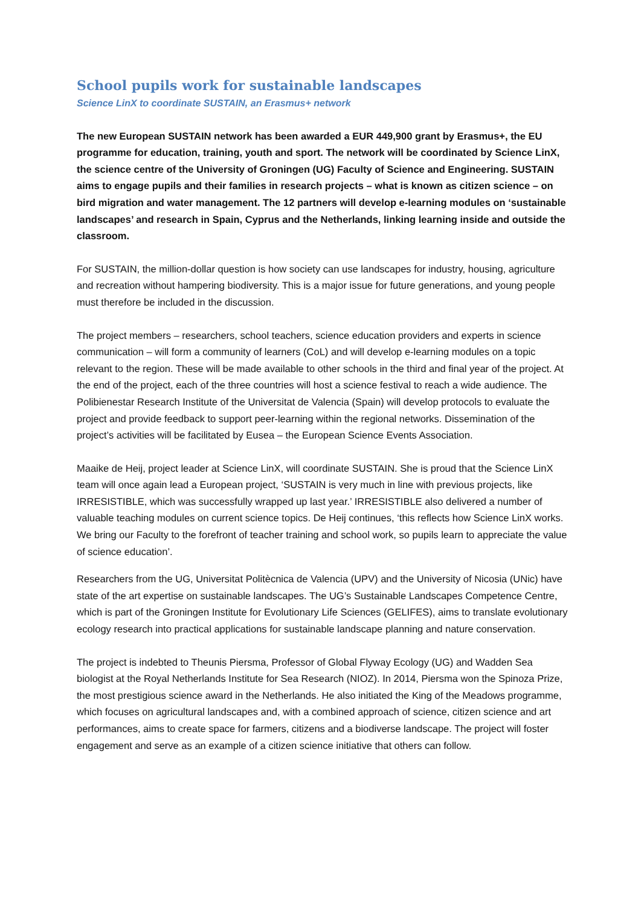School pupils work for sustainable landscapes
Science LinX to coordinate SUSTAIN, an Erasmus+ network
The new European SUSTAIN network has been awarded a EUR 449,900 grant by Erasmus+, the EU programme for education, training, youth and sport. The network will be coordinated by Science LinX, the science centre of the University of Groningen (UG) Faculty of Science and Engineering. SUSTAIN aims to engage pupils and their families in research projects – what is known as citizen science – on bird migration and water management. The 12 partners will develop e-learning modules on ‘sustainable landscapes’ and research in Spain, Cyprus and the Netherlands, linking learning inside and outside the classroom.
For SUSTAIN, the million-dollar question is how society can use landscapes for industry, housing, agriculture and recreation without hampering biodiversity. This is a major issue for future generations, and young people must therefore be included in the discussion.
The project members – researchers, school teachers, science education providers and experts in science communication – will form a community of learners (CoL) and will develop e-learning modules on a topic relevant to the region. These will be made available to other schools in the third and final year of the project. At the end of the project, each of the three countries will host a science festival to reach a wide audience. The Polibienestar Research Institute of the Universitat de Valencia (Spain) will develop protocols to evaluate the project and provide feedback to support peer-learning within the regional networks. Dissemination of the project’s activities will be facilitated by Eusea – the European Science Events Association.
Maaike de Heij, project leader at Science LinX, will coordinate SUSTAIN. She is proud that the Science LinX team will once again lead a European project, ‘SUSTAIN is very much in line with previous projects, like IRRESISTIBLE, which was successfully wrapped up last year.’ IRRESISTIBLE also delivered a number of valuable teaching modules on current science topics. De Heij continues, ‘this reflects how Science LinX works. We bring our Faculty to the forefront of teacher training and school work, so pupils learn to appreciate the value of science education’.
Researchers from the UG, Universitat Politècnica de Valencia (UPV) and the University of Nicosia (UNic) have state of the art expertise on sustainable landscapes. The UG’s Sustainable Landscapes Competence Centre, which is part of the Groningen Institute for Evolutionary Life Sciences (GELIFES), aims to translate evolutionary ecology research into practical applications for sustainable landscape planning and nature conservation.
The project is indebted to Theunis Piersma, Professor of Global Flyway Ecology (UG) and Wadden Sea biologist at the Royal Netherlands Institute for Sea Research (NIOZ). In 2014, Piersma won the Spinoza Prize, the most prestigious science award in the Netherlands. He also initiated the King of the Meadows programme, which focuses on agricultural landscapes and, with a combined approach of science, citizen science and art performances, aims to create space for farmers, citizens and a biodiverse landscape. The project will foster engagement and serve as an example of a citizen science initiative that others can follow.